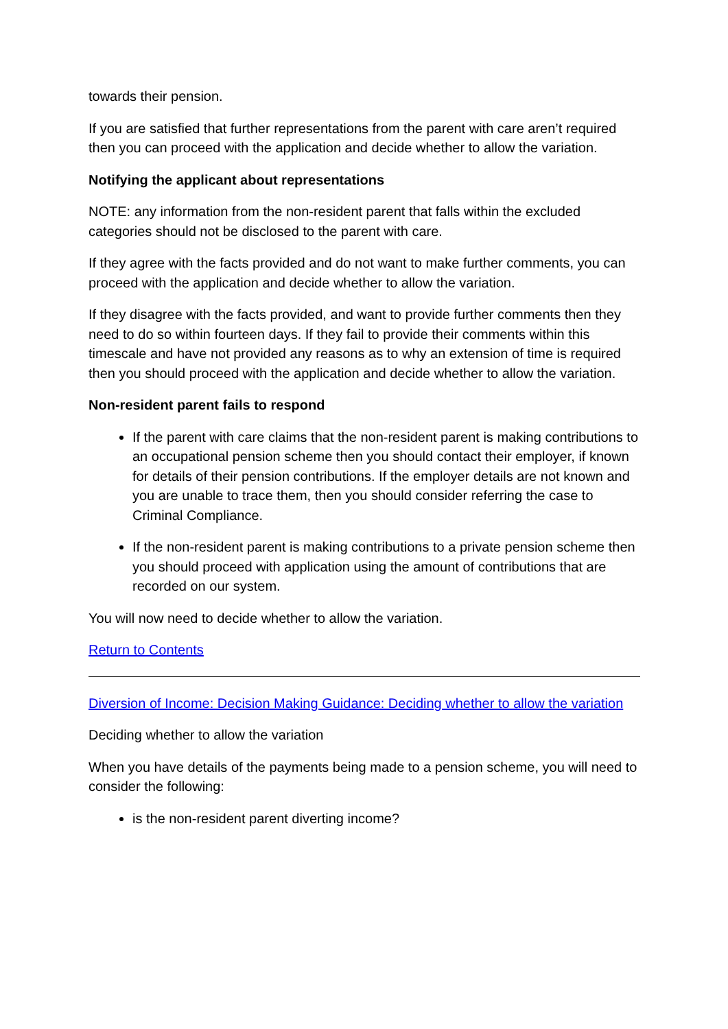towards their pension.
If you are satisfied that further representations from the parent with care aren’t required then you can proceed with the application and decide whether to allow the variation.
Notifying the applicant about representations
NOTE: any information from the non-resident parent that falls within the excluded categories should not be disclosed to the parent with care.
If they agree with the facts provided and do not want to make further comments, you can proceed with the application and decide whether to allow the variation.
If they disagree with the facts provided, and want to provide further comments then they need to do so within fourteen days. If they fail to provide their comments within this timescale and have not provided any reasons as to why an extension of time is required then you should proceed with the application and decide whether to allow the variation.
Non-resident parent fails to respond
If the parent with care claims that the non-resident parent is making contributions to an occupational pension scheme then you should contact their employer, if known for details of their pension contributions. If the employer details are not known and you are unable to trace them, then you should consider referring the case to Criminal Compliance.
If the non-resident parent is making contributions to a private pension scheme then you should proceed with application using the amount of contributions that are recorded on our system.
You will now need to decide whether to allow the variation.
Return to Contents
Diversion of Income: Decision Making Guidance: Deciding whether to allow the variation
Deciding whether to allow the variation
When you have details of the payments being made to a pension scheme, you will need to consider the following:
is the non-resident parent diverting income?